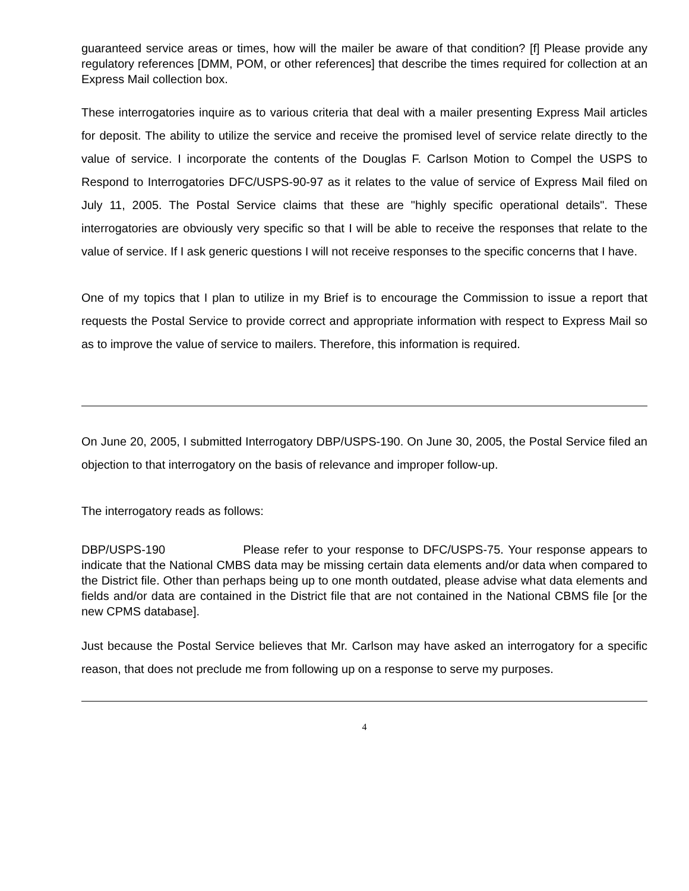guaranteed service areas or times, how will the mailer be aware of that condition? [f] Please provide any regulatory references [DMM, POM, or other references] that describe the times required for collection at an Express Mail collection box.
These interrogatories inquire as to various criteria that deal with a mailer presenting Express Mail articles for deposit. The ability to utilize the service and receive the promised level of service relate directly to the value of service. I incorporate the contents of the Douglas F. Carlson Motion to Compel the USPS to Respond to Interrogatories DFC/USPS-90-97 as it relates to the value of service of Express Mail filed on July 11, 2005. The Postal Service claims that these are "highly specific operational details". These interrogatories are obviously very specific so that I will be able to receive the responses that relate to the value of service. If I ask generic questions I will not receive responses to the specific concerns that I have.
One of my topics that I plan to utilize in my Brief is to encourage the Commission to issue a report that requests the Postal Service to provide correct and appropriate information with respect to Express Mail so as to improve the value of service to mailers. Therefore, this information is required.
On June 20, 2005, I submitted Interrogatory DBP/USPS-190. On June 30, 2005, the Postal Service filed an objection to that interrogatory on the basis of relevance and improper follow-up.
The interrogatory reads as follows:
DBP/USPS-190 Please refer to your response to DFC/USPS-75. Your response appears to indicate that the National CMBS data may be missing certain data elements and/or data when compared to the District file. Other than perhaps being up to one month outdated, please advise what data elements and fields and/or data are contained in the District file that are not contained in the National CBMS file [or the new CPMS database].
Just because the Postal Service believes that Mr. Carlson may have asked an interrogatory for a specific reason, that does not preclude me from following up on a response to serve my purposes.
4